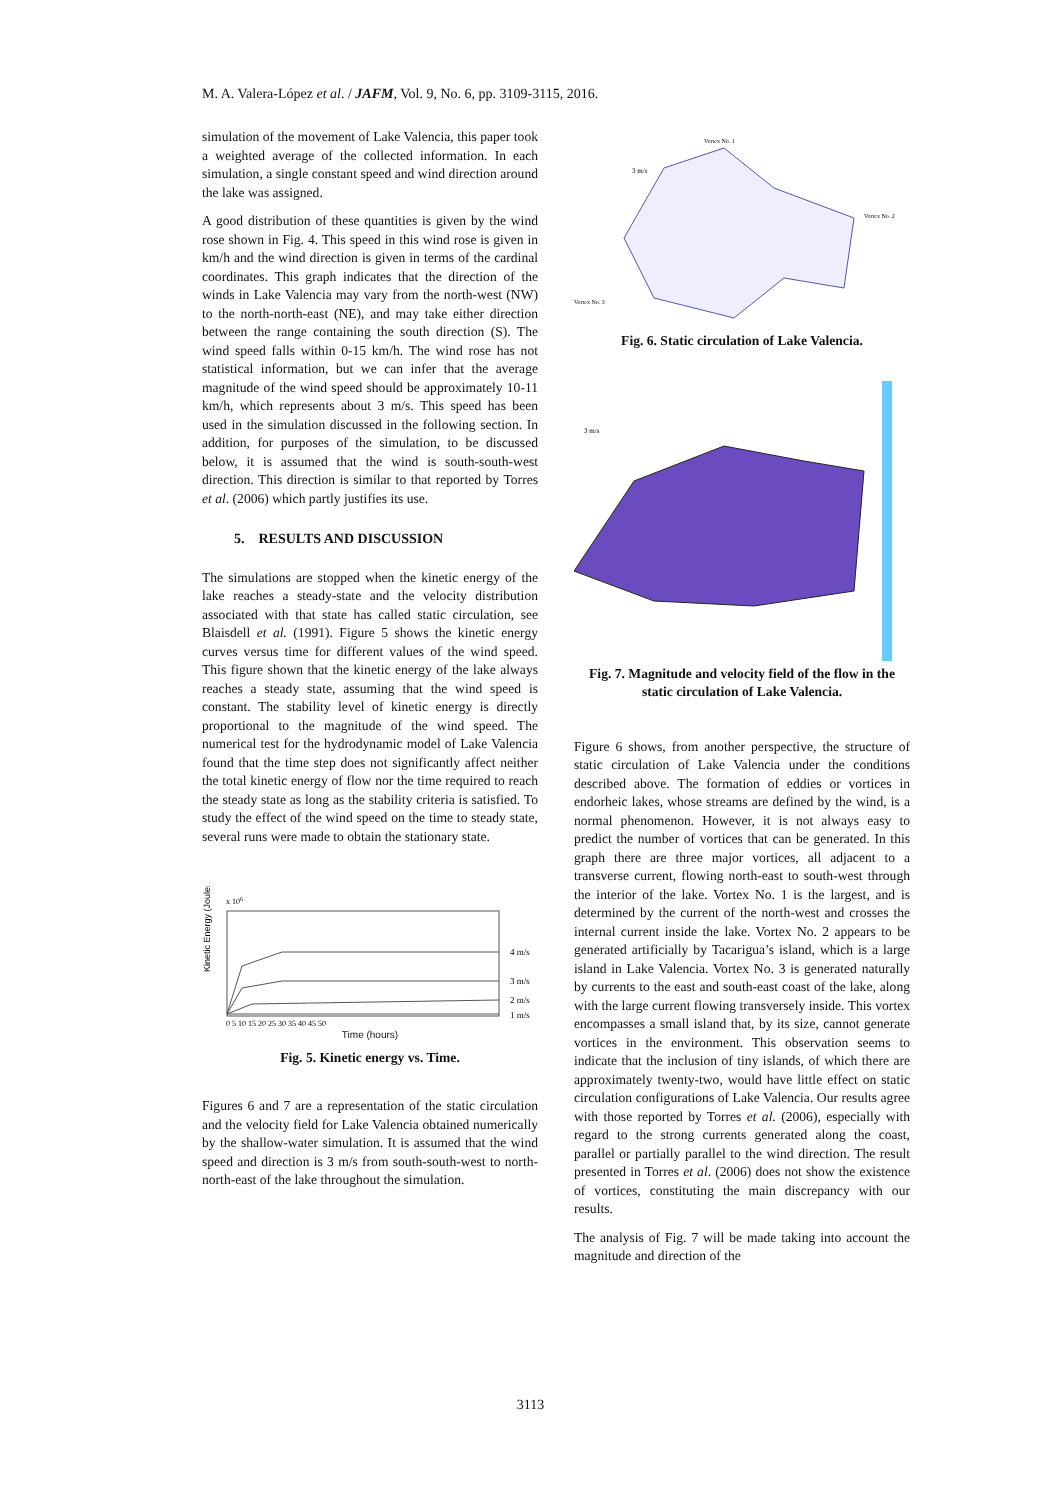M. A. Valera-López et al. / JAFM, Vol. 9, No. 6, pp. 3109-3115, 2016.
simulation of the movement of Lake Valencia, this paper took a weighted average of the collected information. In each simulation, a single constant speed and wind direction around the lake was assigned.
A good distribution of these quantities is given by the wind rose shown in Fig. 4. This speed in this wind rose is given in km/h and the wind direction is given in terms of the cardinal coordinates. This graph indicates that the direction of the winds in Lake Valencia may vary from the north-west (NW) to the north-north-east (NE), and may take either direction between the range containing the south direction (S). The wind speed falls within 0-15 km/h. The wind rose has not statistical information, but we can infer that the average magnitude of the wind speed should be approximately 10-11 km/h, which represents about 3 m/s. This speed has been used in the simulation discussed in the following section. In addition, for purposes of the simulation, to be discussed below, it is assumed that the wind is south-south-west direction. This direction is similar to that reported by Torres et al. (2006) which partly justifies its use.
5. RESULTS AND DISCUSSION
The simulations are stopped when the kinetic energy of the lake reaches a steady-state and the velocity distribution associated with that state has called static circulation, see Blaisdell et al. (1991). Figure 5 shows the kinetic energy curves versus time for different values of the wind speed. This figure shown that the kinetic energy of the lake always reaches a steady state, assuming that the wind speed is constant. The stability level of kinetic energy is directly proportional to the magnitude of the wind speed. The numerical test for the hydrodynamic model of Lake Valencia found that the time step does not significantly affect neither the total kinetic energy of flow nor the time required to reach the steady state as long as the stability criteria is satisfied. To study the effect of the wind speed on the time to steady state, several runs were made to obtain the stationary state.
Kinetic Energy (Joules)
x 106
4 m/s
3 m/s
2 m/s
1 m/s
0 5 10 15 20 25 30 35 40 45 50
Time (hours)
Fig. 5. Kinetic energy vs. Time.
Figures 6 and 7 are a representation of the static circulation and the velocity field for Lake Valencia obtained numerically by the shallow-water simulation. It is assumed that the wind speed and direction is 3 m/s from south-south-west to north-north-east of the lake throughout the simulation.
3 m/s
Vortex No. 1
Vortex No. 2
Vortex No. 3
Fig. 6. Static circulation of Lake Valencia.
3 m/s
Fig. 7. Magnitude and velocity field of the flow in the static circulation of Lake Valencia.
Figure 6 shows, from another perspective, the structure of static circulation of Lake Valencia under the conditions described above. The formation of eddies or vortices in endorheic lakes, whose streams are defined by the wind, is a normal phenomenon. However, it is not always easy to predict the number of vortices that can be generated. In this graph there are three major vortices, all adjacent to a transverse current, flowing north-east to south-west through the interior of the lake. Vortex No. 1 is the largest, and is determined by the current of the north-west and crosses the internal current inside the lake. Vortex No. 2 appears to be generated artificially by Tacarigua’s island, which is a large island in Lake Valencia. Vortex No. 3 is generated naturally by currents to the east and south-east coast of the lake, along with the large current flowing transversely inside. This vortex encompasses a small island that, by its size, cannot generate vortices in the environment. This observation seems to indicate that the inclusion of tiny islands, of which there are approximately twenty-two, would have little effect on static circulation configurations of Lake Valencia. Our results agree with those reported by Torres et al. (2006), especially with regard to the strong currents generated along the coast, parallel or partially parallel to the wind direction. The result presented in Torres et al. (2006) does not show the existence of vortices, constituting the main discrepancy with our results.
The analysis of Fig. 7 will be made taking into account the magnitude and direction of the
3113